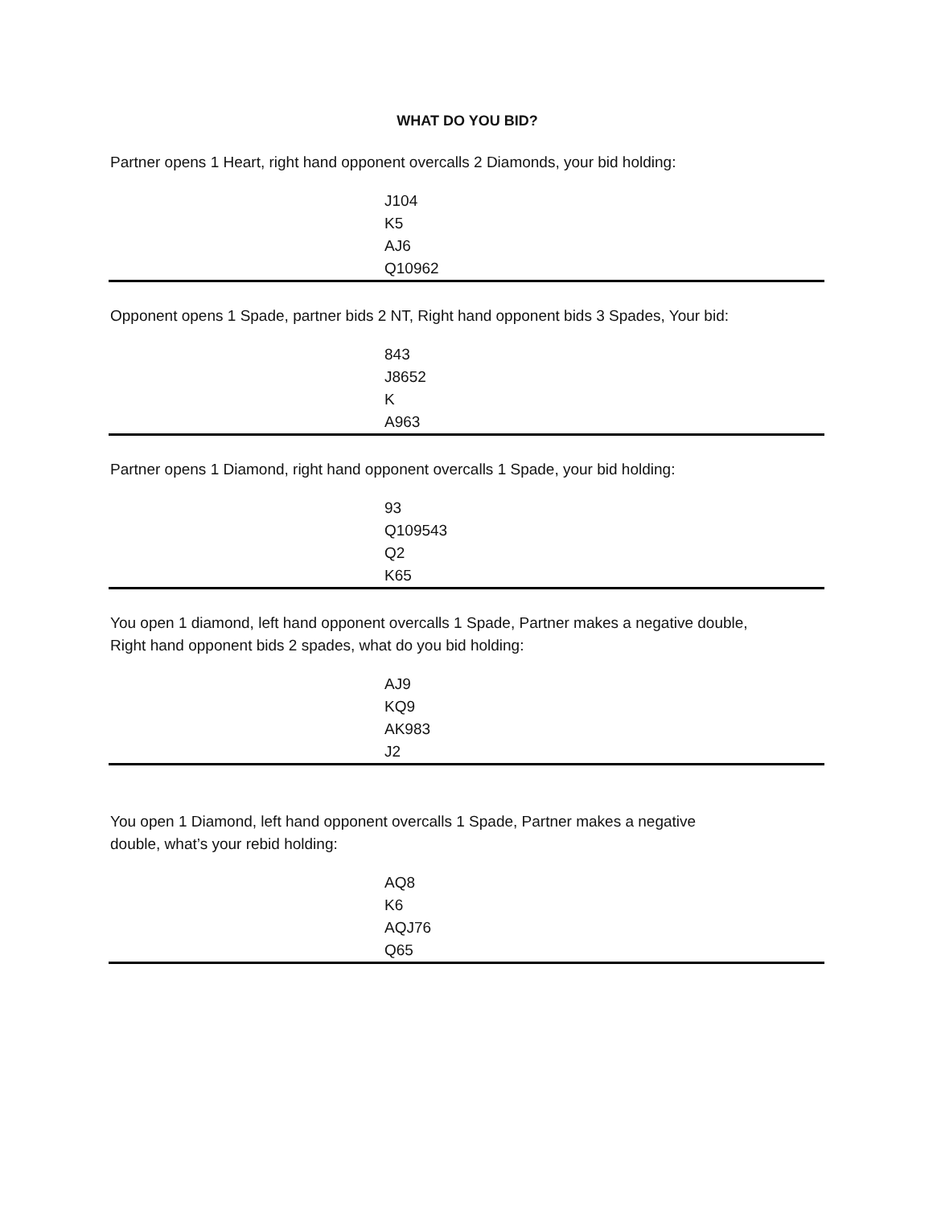WHAT DO YOU BID?
Partner opens 1 Heart, right hand opponent overcalls 2 Diamonds, your bid holding:
J104
K5
AJ6
Q10962
Opponent opens 1 Spade, partner bids 2 NT, Right hand opponent bids 3 Spades, Your bid:
843
J8652
K
A963
Partner opens 1 Diamond, right hand opponent overcalls 1 Spade, your bid holding:
93
Q109543
Q2
K65
You open 1 diamond, left hand opponent overcalls 1 Spade, Partner makes a negative double,
Right hand opponent bids 2 spades, what do you bid holding:
AJ9
KQ9
AK983
J2
You open 1 Diamond, left hand opponent overcalls 1 Spade, Partner makes a negative
double, what’s your rebid holding:
AQ8
K6
AQJ76
Q65